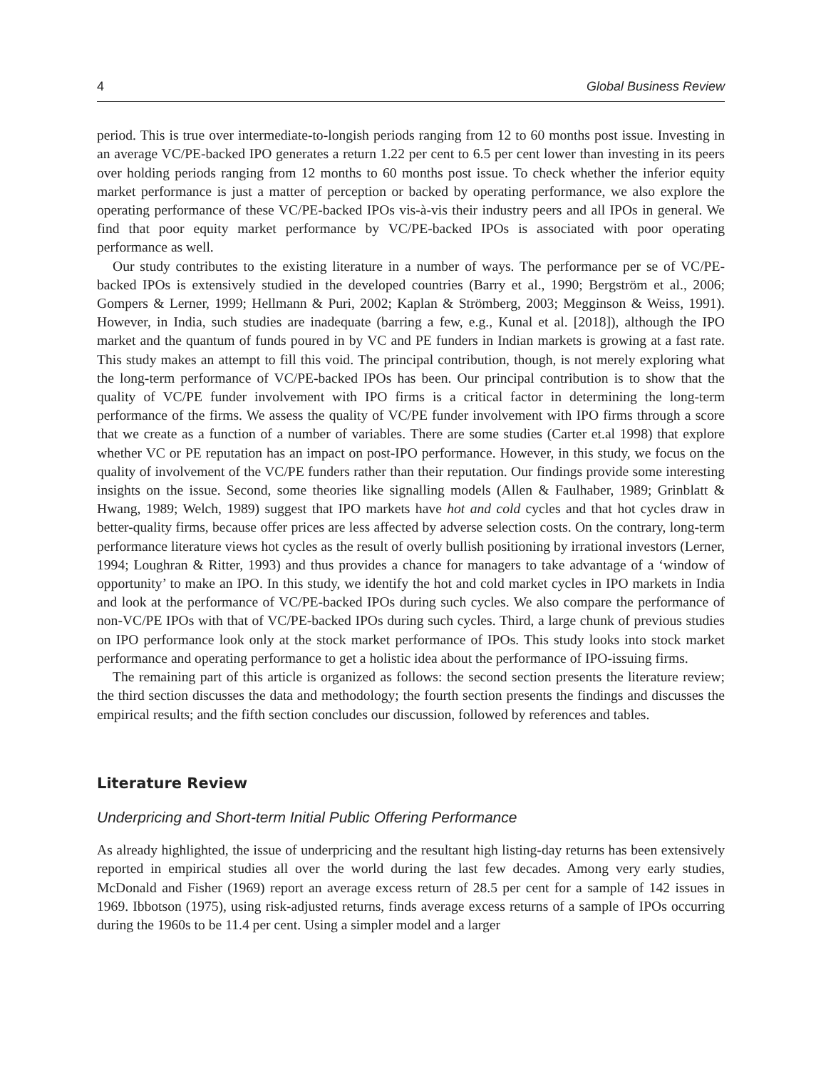4 Global Business Review
period. This is true over intermediate-to-longish periods ranging from 12 to 60 months post issue. Investing in an average VC/PE-backed IPO generates a return 1.22 per cent to 6.5 per cent lower than investing in its peers over holding periods ranging from 12 months to 60 months post issue. To check whether the inferior equity market performance is just a matter of perception or backed by operating performance, we also explore the operating performance of these VC/PE-backed IPOs vis-à-vis their industry peers and all IPOs in general. We find that poor equity market performance by VC/PE-backed IPOs is associated with poor operating performance as well.
Our study contributes to the existing literature in a number of ways. The performance per se of VC/PE-backed IPOs is extensively studied in the developed countries (Barry et al., 1990; Bergström et al., 2006; Gompers & Lerner, 1999; Hellmann & Puri, 2002; Kaplan & Strömberg, 2003; Megginson & Weiss, 1991). However, in India, such studies are inadequate (barring a few, e.g., Kunal et al. [2018]), although the IPO market and the quantum of funds poured in by VC and PE funders in Indian markets is growing at a fast rate. This study makes an attempt to fill this void. The principal contribution, though, is not merely exploring what the long-term performance of VC/PE-backed IPOs has been. Our principal contribution is to show that the quality of VC/PE funder involvement with IPO firms is a critical factor in determining the long-term performance of the firms. We assess the quality of VC/PE funder involvement with IPO firms through a score that we create as a function of a number of variables. There are some studies (Carter et.al 1998) that explore whether VC or PE reputation has an impact on post-IPO performance. However, in this study, we focus on the quality of involvement of the VC/PE funders rather than their reputation. Our findings provide some interesting insights on the issue. Second, some theories like signalling models (Allen & Faulhaber, 1989; Grinblatt & Hwang, 1989; Welch, 1989) suggest that IPO markets have hot and cold cycles and that hot cycles draw in better-quality firms, because offer prices are less affected by adverse selection costs. On the contrary, long-term performance literature views hot cycles as the result of overly bullish positioning by irrational investors (Lerner, 1994; Loughran & Ritter, 1993) and thus provides a chance for managers to take advantage of a ‘window of opportunity’ to make an IPO. In this study, we identify the hot and cold market cycles in IPO markets in India and look at the performance of VC/PE-backed IPOs during such cycles. We also compare the performance of non-VC/PE IPOs with that of VC/PE-backed IPOs during such cycles. Third, a large chunk of previous studies on IPO performance look only at the stock market performance of IPOs. This study looks into stock market performance and operating performance to get a holistic idea about the performance of IPO-issuing firms.
The remaining part of this article is organized as follows: the second section presents the literature review; the third section discusses the data and methodology; the fourth section presents the findings and discusses the empirical results; and the fifth section concludes our discussion, followed by references and tables.
Literature Review
Underpricing and Short-term Initial Public Offering Performance
As already highlighted, the issue of underpricing and the resultant high listing-day returns has been extensively reported in empirical studies all over the world during the last few decades. Among very early studies, McDonald and Fisher (1969) report an average excess return of 28.5 per cent for a sample of 142 issues in 1969. Ibbotson (1975), using risk-adjusted returns, finds average excess returns of a sample of IPOs occurring during the 1960s to be 11.4 per cent. Using a simpler model and a larger